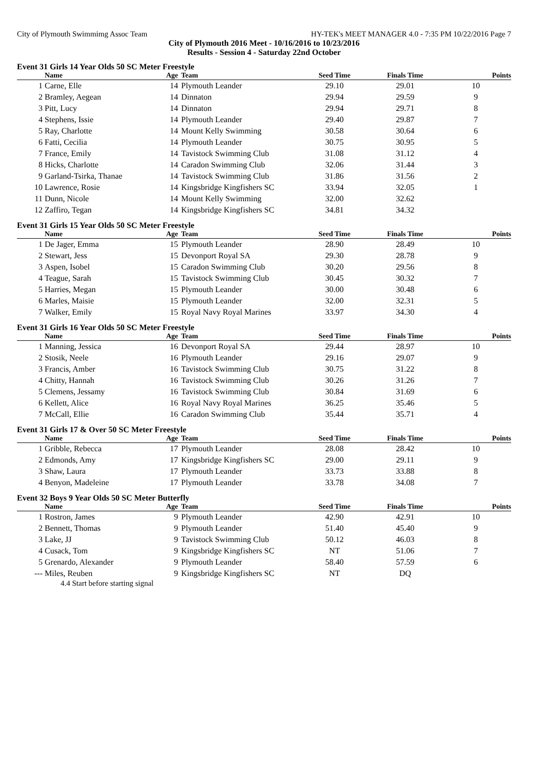City of Plymouth Swimmimg Assoc Team HY-TEK's MEET MANAGER 4.0 - 7:35 PM 10/22/2016 Page 7
City of Plymouth 2016 Meet - 10/16/2016 to 10/23/2016
Results - Session 4 - Saturday 22nd October
Event 31 Girls 14 Year Olds 50 SC Meter Freestyle
| | Name | Age | Team | Seed Time | Finals Time | Points |
| --- | --- | --- | --- | --- | --- | --- |
| 1 | Carne, Elle | 14 | Plymouth Leander | 29.10 | 29.01 | 10 |
| 2 | Bramley, Aegean | 14 | Dinnaton | 29.94 | 29.59 | 9 |
| 3 | Pitt, Lucy | 14 | Dinnaton | 29.94 | 29.71 | 8 |
| 4 | Stephens, Issie | 14 | Plymouth Leander | 29.40 | 29.87 | 7 |
| 5 | Ray, Charlotte | 14 | Mount Kelly Swimming | 30.58 | 30.64 | 6 |
| 6 | Fatti, Cecilia | 14 | Plymouth Leander | 30.75 | 30.95 | 5 |
| 7 | France, Emily | 14 | Tavistock Swimming Club | 31.08 | 31.12 | 4 |
| 8 | Hicks, Charlotte | 14 | Caradon Swimming Club | 32.06 | 31.44 | 3 |
| 9 | Garland-Tsirka, Thanae | 14 | Tavistock Swimming Club | 31.86 | 31.56 | 2 |
| 10 | Lawrence, Rosie | 14 | Kingsbridge Kingfishers SC | 33.94 | 32.05 | 1 |
| 11 | Dunn, Nicole | 14 | Mount Kelly Swimming | 32.00 | 32.62 | |
| 12 | Zaffiro, Tegan | 14 | Kingsbridge Kingfishers SC | 34.81 | 34.32 | |
Event 31 Girls 15 Year Olds 50 SC Meter Freestyle
| | Name | Age | Team | Seed Time | Finals Time | Points |
| --- | --- | --- | --- | --- | --- | --- |
| 1 | De Jager, Emma | 15 | Plymouth Leander | 28.90 | 28.49 | 10 |
| 2 | Stewart, Jess | 15 | Devonport Royal SA | 29.30 | 28.78 | 9 |
| 3 | Aspen, Isobel | 15 | Caradon Swimming Club | 30.20 | 29.56 | 8 |
| 4 | Teague, Sarah | 15 | Tavistock Swimming Club | 30.45 | 30.32 | 7 |
| 5 | Harries, Megan | 15 | Plymouth Leander | 30.00 | 30.48 | 6 |
| 6 | Marles, Maisie | 15 | Plymouth Leander | 32.00 | 32.31 | 5 |
| 7 | Walker, Emily | 15 | Royal Navy Royal Marines | 33.97 | 34.30 | 4 |
Event 31 Girls 16 Year Olds 50 SC Meter Freestyle
| | Name | Age | Team | Seed Time | Finals Time | Points |
| --- | --- | --- | --- | --- | --- | --- |
| 1 | Manning, Jessica | 16 | Devonport Royal SA | 29.44 | 28.97 | 10 |
| 2 | Stosik, Neele | 16 | Plymouth Leander | 29.16 | 29.07 | 9 |
| 3 | Francis, Amber | 16 | Tavistock Swimming Club | 30.75 | 31.22 | 8 |
| 4 | Chitty, Hannah | 16 | Tavistock Swimming Club | 30.26 | 31.26 | 7 |
| 5 | Clemens, Jessamy | 16 | Tavistock Swimming Club | 30.84 | 31.69 | 6 |
| 6 | Kellett, Alice | 16 | Royal Navy Royal Marines | 36.25 | 35.46 | 5 |
| 7 | McCall, Ellie | 16 | Caradon Swimming Club | 35.44 | 35.71 | 4 |
Event 31 Girls 17 & Over 50 SC Meter Freestyle
| | Name | Age | Team | Seed Time | Finals Time | Points |
| --- | --- | --- | --- | --- | --- | --- |
| 1 | Gribble, Rebecca | 17 | Plymouth Leander | 28.08 | 28.42 | 10 |
| 2 | Edmonds, Amy | 17 | Kingsbridge Kingfishers SC | 29.00 | 29.11 | 9 |
| 3 | Shaw, Laura | 17 | Plymouth Leander | 33.73 | 33.88 | 8 |
| 4 | Benyon, Madeleine | 17 | Plymouth Leander | 33.78 | 34.08 | 7 |
Event 32 Boys 9 Year Olds 50 SC Meter Butterfly
| | Name | Age | Team | Seed Time | Finals Time | Points |
| --- | --- | --- | --- | --- | --- | --- |
| 1 | Rostron, James | 9 | Plymouth Leander | 42.90 | 42.91 | 10 |
| 2 | Bennett, Thomas | 9 | Plymouth Leander | 51.40 | 45.40 | 9 |
| 3 | Lake, JJ | 9 | Tavistock Swimming Club | 50.12 | 46.03 | 8 |
| 4 | Cusack, Tom | 9 | Kingsbridge Kingfishers SC | NT | 51.06 | 7 |
| 5 | Grenardo, Alexander | 9 | Plymouth Leander | 58.40 | 57.59 | 6 |
| --- | Miles, Reuben | 9 | Kingsbridge Kingfishers SC | NT | DQ | |
4.4 Start before starting signal